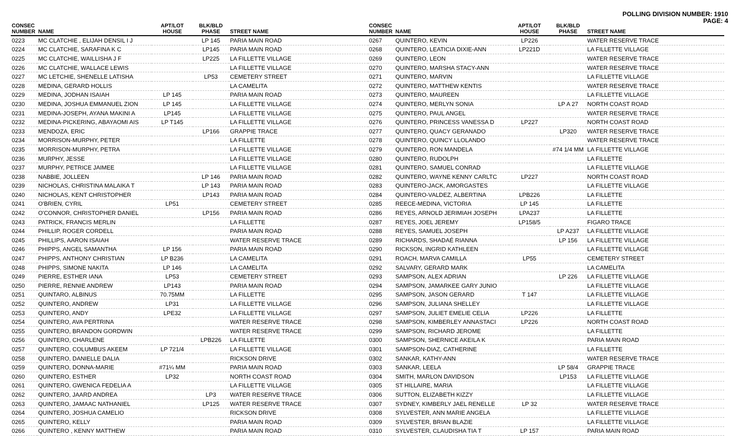POLLING DIVISION NUMBER: 1910
PAGE: 4
| CONSEC NUMBER | NAME | APT/LOT HOUSE | BLK/BLD PHASE | STREET NAME |
| --- | --- | --- | --- | --- |
| 0223 | MC CLATCHIE , ELIJAH DENSIL I J | | LP 145 | PARIA MAIN ROAD |
| 0224 | MC CLATCHIE, SARAFINA K C | | LP145 | PARIA MAIN ROAD |
| 0225 | MC CLATCHIE, WAILLISHA J F | | LP225 | LA FILLETTE VILLAGE |
| 0226 | MC CLATCHIE, WALLACE LEWIS | | | LA FILLETTE VILLAGE |
| 0227 | MC LETCHIE, SHENELLE LATISHA | | LP53 | CEMETERY STREET |
| 0228 | MEDINA, GERARD HOLLIS | | | LA CAMELITA |
| 0229 | MEDINA, JODHAN ISAIAH | LP 145 | | PARIA MAIN ROAD |
| 0230 | MEDINA, JOSHUA EMMANUEL ZION | LP 145 | | LA FILLETTE VILLAGE |
| 0231 | MEDINA-JOSEPH, AYANA MAKINI A | LP145 | | LA FILLETTE VILLAGE |
| 0232 | MEDINA-PICKERING, ABAYAOMI AIS | LP T145 | | LA FILLETTE VILLAGE |
| 0233 | MENDOZA, ERIC | | LP166 | GRAPPIE TRACE |
| 0234 | MORRISON-MURPHY, PETER | | | LA FILLETTE |
| 0235 | MORRISON-MURPHY, PETRA | | | LA FILLETTE VILLAGE |
| 0236 | MURPHY, JESSE | | | LA FILLETTE VILLAGE |
| 0237 | MURPHY, PETRICE JAIMEE | | | LA FILLETTE VILLAGE |
| 0238 | NABBIE, JOLLEEN | | LP 146 | PARIA MAIN ROAD |
| 0239 | NICHOLAS, CHRISTINA MALAIKA T | | LP 143 | PARIA MAIN ROAD |
| 0240 | NICHOLAS, KENT CHRISTOPHER | | LP143 | PARIA MAIN ROAD |
| 0241 | O'BRIEN, CYRIL | LP51 | | CEMETERY STREET |
| 0242 | O'CONNOR, CHRISTOPHER DANIEL | | LP156 | PARIA MAIN ROAD |
| 0243 | PATRICK, FRANCIS MERLIN | | | LA FILLETTE |
| 0244 | PHILLIP, ROGER CORDELL | | | PARIA MAIN ROAD |
| 0245 | PHILLIPS, AARON ISAIAH | | | WATER RESERVE TRACE |
| 0246 | PHIPPS, ANGEL SAMANTHA | LP 156 | | PARIA MAIN ROAD |
| 0247 | PHIPPS, ANTHONY CHRISTIAN | LP B236 | | LA CAMELITA |
| 0248 | PHIPPS, SIMONE NAKITA | LP 146 | | LA CAMELITA |
| 0249 | PIERRE, ESTHER IANA | LP53 | | CEMETERY STREET |
| 0250 | PIERRE, RENNIE ANDREW | LP143 | | PARIA MAIN ROAD |
| 0251 | QUINTARO, ALBINUS | 70.75MM | | LA FILLETTE |
| 0252 | QUINTERO, ANDREW | LP31 | | LA FILLETTE VILLAGE |
| 0253 | QUINTERO, ANDY | LPE32 | | LA FILLETTE VILLAGE |
| 0254 | QUINTERO, AVA PERTRINA | | | WATER RESERVE TRACE |
| 0255 | QUINTERO, BRANDON GORDWIN | | | WATER RESERVE TRACE |
| 0256 | QUINTERO, CHARLENE | | LPB226 | LA FILLETTE |
| 0257 | QUINTERO, COLUMBUS AKEEM | LP 721/4 | | LA FILLETTE VILLAGE |
| 0258 | QUINTERO, DANIELLE DALIA | | | RICKSON DRIVE |
| 0259 | QUINTERO, DONNA-MARIE | #71¼ MM | | PARIA MAIN ROAD |
| 0260 | QUINTERO, ESTHER | LP32 | | NORTH COAST ROAD |
| 0261 | QUINTERO, GWENICA FEDELIA A | | | LA FILLETTE VILLAGE |
| 0262 | QUINTERO, JAARD ANDREA | | LP3 | WATER RESERVE TRACE |
| 0263 | QUINTERO, JAMAAC NATHANIEL | | LP125 | WATER RESERVE TRACE |
| 0264 | QUINTERO, JOSHUA CAMELIO | | | RICKSON DRIVE |
| 0265 | QUINTERO, KELLY | | | PARIA MAIN ROAD |
| 0266 | QUINTERO , KENNY MATTHEW | | | PARIA MAIN ROAD |
| CONSEC NUMBER | NAME | APT/LOT HOUSE | BLK/BLD PHASE | STREET NAME |
| --- | --- | --- | --- | --- |
| 0267 | QUINTERO, KEVIN | LP226 | | WATER RESERVE TRACE |
| 0268 | QUINTERO, LEATICIA DIXIE-ANN | LP221D | | LA FILLETTE VILLAGE |
| 0269 | QUINTERO, LEON | | | WATER RESERVE TRACE |
| 0270 | QUINTERO, MARSHA STACY-ANN | | | WATER RESERVE TRACE |
| 0271 | QUINTERO, MARVIN | | | LA FILLETTE VILLAGE |
| 0272 | QUINTERO, MATTHEW KENTIS | | | WATER RESERVE TRACE |
| 0273 | QUINTERO, MAUREEN | | | LA FILLETTE VILLAGE |
| 0274 | QUINTERO, MERLYN SONIA | | LP A 27 | NORTH COAST ROAD |
| 0275 | QUINTERO, PAUL ANGEL | | | WATER RESERVE TRACE |
| 0276 | QUINTERO, PRINCESS VANESSA D | LP227 | | NORTH COAST ROAD |
| 0277 | QUINTERO, QUACY GERANADO | | LP320 | WATER RESERVE TRACE |
| 0278 | QUINTERO, QUINCY LLOLANDO | | | WATER RESERVE TRACE |
| 0279 | QUINTERO, RON MANDELA | | #74 1/4 MM | LA FILLETTE VILLAGE |
| 0280 | QUINTERO, RUDOLPH | | | LA FILLETTE |
| 0281 | QUINTERO, SAMUEL CONRAD | | | LA FILLETTE VILLAGE |
| 0282 | QUINTERO, WAYNE KENNY CARLTC | LP227 | | NORTH COAST ROAD |
| 0283 | QUINTERO-JACK, AMORGASTES | | | LA FILLETTE VILLAGE |
| 0284 | QUINTERO-VALDEZ, ALBERTINA | LPB226 | | LA FILLETTE |
| 0285 | REECE-MEDINA, VICTORIA | LP 145 | | LA FILLETTE |
| 0286 | REYES, ARNOLD JERIMIAH JOSEPH | LPA237 | | LA FILLETTE |
| 0287 | REYES, JOEL JEREMY | LP158/5 | | FIGARO TRACE |
| 0288 | REYES, SAMUEL JOSEPH | | LP A237 | LA FILLETTE VILLAGE |
| 0289 | RICHARDS, SHADAÉ RIANNA | | LP 156 | LA FILLETTE VILLAGE |
| 0290 | RICKSON, INGRID KATHLEEN | | | LA FILLETTE VILLAGE |
| 0291 | ROACH, MARVA CAMILLA | LP55 | | CEMETERY STREET |
| 0292 | SALVARY, GERARD MARK | | | LA CAMELITA |
| 0293 | SAMPSON, ALEX ADRIAN | | LP 226 | LA FILLETTE VILLAGE |
| 0294 | SAMPSON, JAMARKEE GARY JUNIO | | | LA FILLETTE VILLAGE |
| 0295 | SAMPSON, JASON GERARD | T 147 | | LA FILLETTE VILLAGE |
| 0296 | SAMPSON, JULIANA SHELLEY | | | LA FILLETTE VILLAGE |
| 0297 | SAMPSON, JULIET EMELIE CELIA | LP226 | | LA FILLETTE |
| 0298 | SAMPSON, KIMBERLEY ANNASTACI | LP226 | | NORTH COAST ROAD |
| 0299 | SAMPSON, RICHARD JEROME | | | LA FILLETTE |
| 0300 | SAMPSON, SHERNICE AKEILA K | | | PARIA MAIN ROAD |
| 0301 | SAMPSON-DIAZ, CATHERINE | | | LA FILLETTE |
| 0302 | SANKAR, KATHY-ANN | | | WATER RESERVE TRACE |
| 0303 | SANKAR, LEELA | | LP 58/4 | GRAPPIE TRACE |
| 0304 | SMITH, MARLON DAVIDSON | | LP153 | LA FILLETTE VILLAGE |
| 0305 | ST HILLAIRE, MARIA | | | LA FILLETTE VILLAGE |
| 0306 | SUTTON, ELIZABETH KIZZY | | | LA FILLETTE VILLAGE |
| 0307 | SYDNEY, KIMBERLY JAEL RENELLE | LP 32 | | WATER RESERVE TRACE |
| 0308 | SYLVESTER, ANN MARIE ANGELA | | | LA FILLETTE VILLAGE |
| 0309 | SYLVESTER, BRIAN BLAZIE | | | LA FILLETTE VILLAGE |
| 0310 | SYLVESTER, CLAUDISHA TIA T | LP 157 | | PARIA MAIN ROAD |